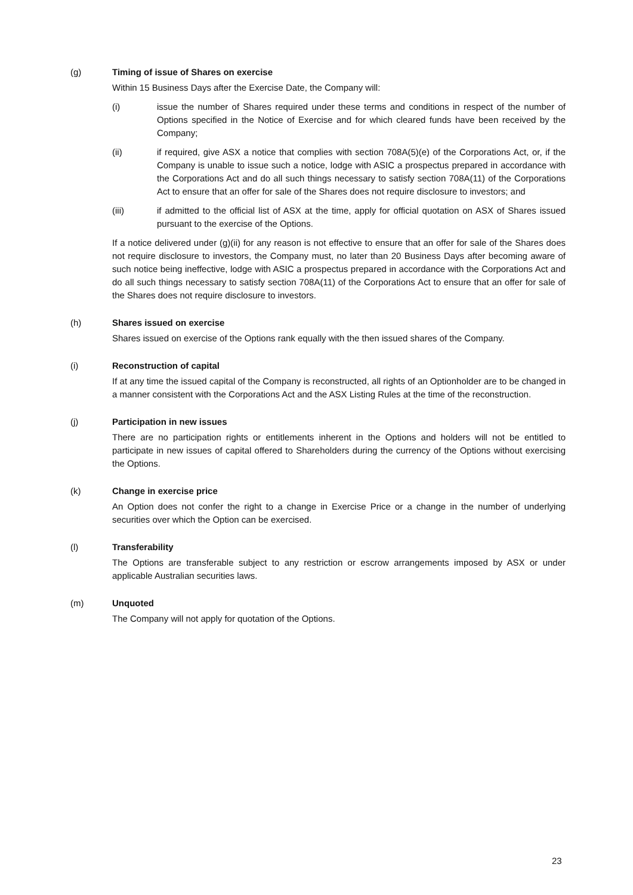(g) Timing of issue of Shares on exercise
Within 15 Business Days after the Exercise Date, the Company will:
(i) issue the number of Shares required under these terms and conditions in respect of the number of Options specified in the Notice of Exercise and for which cleared funds have been received by the Company;
(ii) if required, give ASX a notice that complies with section 708A(5)(e) of the Corporations Act, or, if the Company is unable to issue such a notice, lodge with ASIC a prospectus prepared in accordance with the Corporations Act and do all such things necessary to satisfy section 708A(11) of the Corporations Act to ensure that an offer for sale of the Shares does not require disclosure to investors; and
(iii) if admitted to the official list of ASX at the time, apply for official quotation on ASX of Shares issued pursuant to the exercise of the Options.
If a notice delivered under (g)(ii) for any reason is not effective to ensure that an offer for sale of the Shares does not require disclosure to investors, the Company must, no later than 20 Business Days after becoming aware of such notice being ineffective, lodge with ASIC a prospectus prepared in accordance with the Corporations Act and do all such things necessary to satisfy section 708A(11) of the Corporations Act to ensure that an offer for sale of the Shares does not require disclosure to investors.
(h) Shares issued on exercise
Shares issued on exercise of the Options rank equally with the then issued shares of the Company.
(i) Reconstruction of capital
If at any time the issued capital of the Company is reconstructed, all rights of an Optionholder are to be changed in a manner consistent with the Corporations Act and the ASX Listing Rules at the time of the reconstruction.
(j) Participation in new issues
There are no participation rights or entitlements inherent in the Options and holders will not be entitled to participate in new issues of capital offered to Shareholders during the currency of the Options without exercising the Options.
(k) Change in exercise price
An Option does not confer the right to a change in Exercise Price or a change in the number of underlying securities over which the Option can be exercised.
(l) Transferability
The Options are transferable subject to any restriction or escrow arrangements imposed by ASX or under applicable Australian securities laws.
(m) Unquoted
The Company will not apply for quotation of the Options.
23